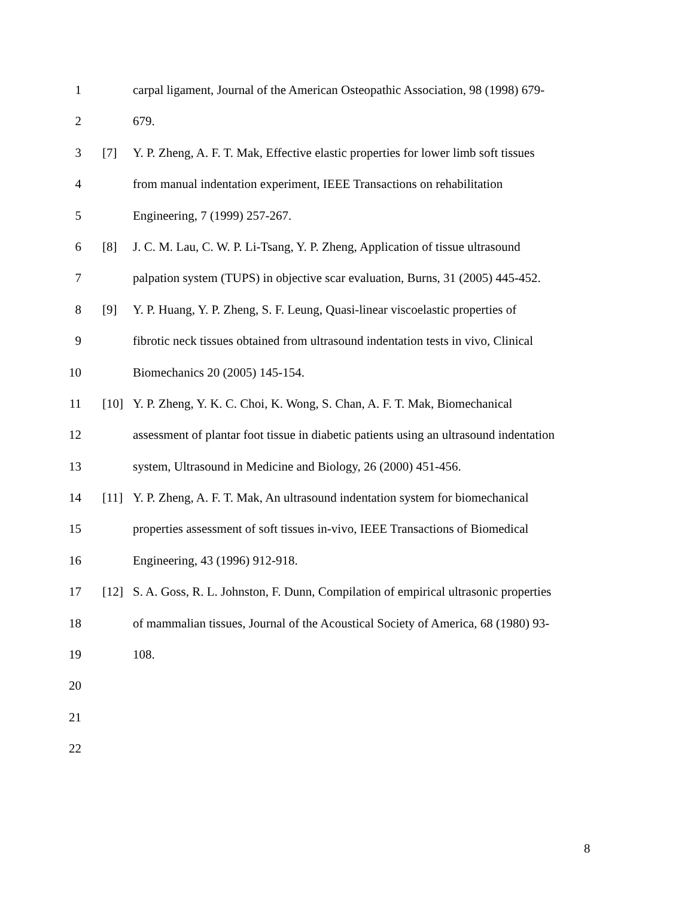1 carpal ligament, Journal of the American Osteopathic Association, 98 (1998) 679-
2 679.
3 [7] Y. P. Zheng, A. F. T. Mak, Effective elastic properties for lower limb soft tissues
4 from manual indentation experiment, IEEE Transactions on rehabilitation
5 Engineering, 7 (1999) 257-267.
6 [8] J. C. M. Lau, C. W. P. Li-Tsang, Y. P. Zheng, Application of tissue ultrasound
7 palpation system (TUPS) in objective scar evaluation, Burns, 31 (2005) 445-452.
8 [9] Y. P. Huang, Y. P. Zheng, S. F. Leung, Quasi-linear viscoelastic properties of
9 fibrotic neck tissues obtained from ultrasound indentation tests in vivo, Clinical
10 Biomechanics 20 (2005) 145-154.
11 [10] Y. P. Zheng, Y. K. C. Choi, K. Wong, S. Chan, A. F. T. Mak, Biomechanical
12 assessment of plantar foot tissue in diabetic patients using an ultrasound indentation
13 system, Ultrasound in Medicine and Biology, 26 (2000) 451-456.
14 [11] Y. P. Zheng, A. F. T. Mak, An ultrasound indentation system for biomechanical
15 properties assessment of soft tissues in-vivo, IEEE Transactions of Biomedical
16 Engineering, 43 (1996) 912-918.
17 [12] S. A. Goss, R. L. Johnston, F. Dunn, Compilation of empirical ultrasonic properties
18 of mammalian tissues, Journal of the Acoustical Society of America, 68 (1980) 93-
19 108.
20
21
22
8